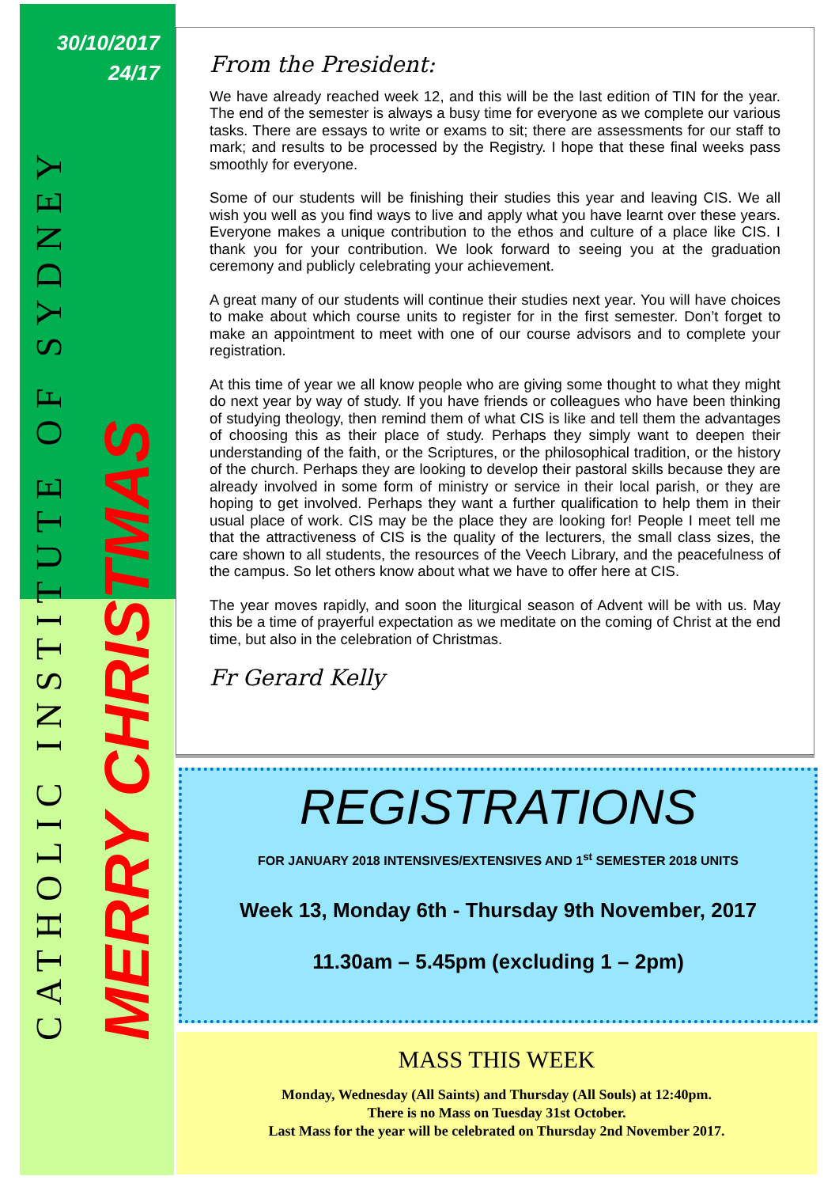30/10/2017
24/17
CATHOLIC INSTITUTE OF SYDNEY
MERRY CHRISTMAS
From the President:
We have already reached week 12, and this will be the last edition of TIN for the year. The end of the semester is always a busy time for everyone as we complete our various tasks. There are essays to write or exams to sit; there are assessments for our staff to mark; and results to be processed by the Registry. I hope that these final weeks pass smoothly for everyone.
Some of our students will be finishing their studies this year and leaving CIS. We all wish you well as you find ways to live and apply what you have learnt over these years. Everyone makes a unique contribution to the ethos and culture of a place like CIS. I thank you for your contribution. We look forward to seeing you at the graduation ceremony and publicly celebrating your achievement.
A great many of our students will continue their studies next year. You will have choices to make about which course units to register for in the first semester. Don’t forget to make an appointment to meet with one of our course advisors and to complete your registration.
At this time of year we all know people who are giving some thought to what they might do next year by way of study. If you have friends or colleagues who have been thinking of studying theology, then remind them of what CIS is like and tell them the advantages of choosing this as their place of study. Perhaps they simply want to deepen their understanding of the faith, or the Scriptures, or the philosophical tradition, or the history of the church. Perhaps they are looking to develop their pastoral skills because they are already involved in some form of ministry or service in their local parish, or they are hoping to get involved. Perhaps they want a further qualification to help them in their usual place of work. CIS may be the place they are looking for! People I meet tell me that the attractiveness of CIS is the quality of the lecturers, the small class sizes, the care shown to all students, the resources of the Veech Library, and the peacefulness of the campus. So let others know about what we have to offer here at CIS.
The year moves rapidly, and soon the liturgical season of Advent will be with us. May this be a time of prayerful expectation as we meditate on the coming of Christ at the end time, but also in the celebration of Christmas.
Fr Gerard Kelly
REGISTRATIONS
FOR JANUARY 2018 INTENSIVES/EXTENSIVES AND 1<sup>st</sup> SEMESTER 2018 UNITS
Week 13, Monday 6th - Thursday 9th November, 2017
11.30am – 5.45pm (excluding 1 – 2pm)
MASS THIS WEEK
Monday, Wednesday (All Saints) and Thursday (All Souls) at 12:40pm.
There is no Mass on Tuesday 31st October.
Last Mass for the year will be celebrated on Thursday 2nd November 2017.